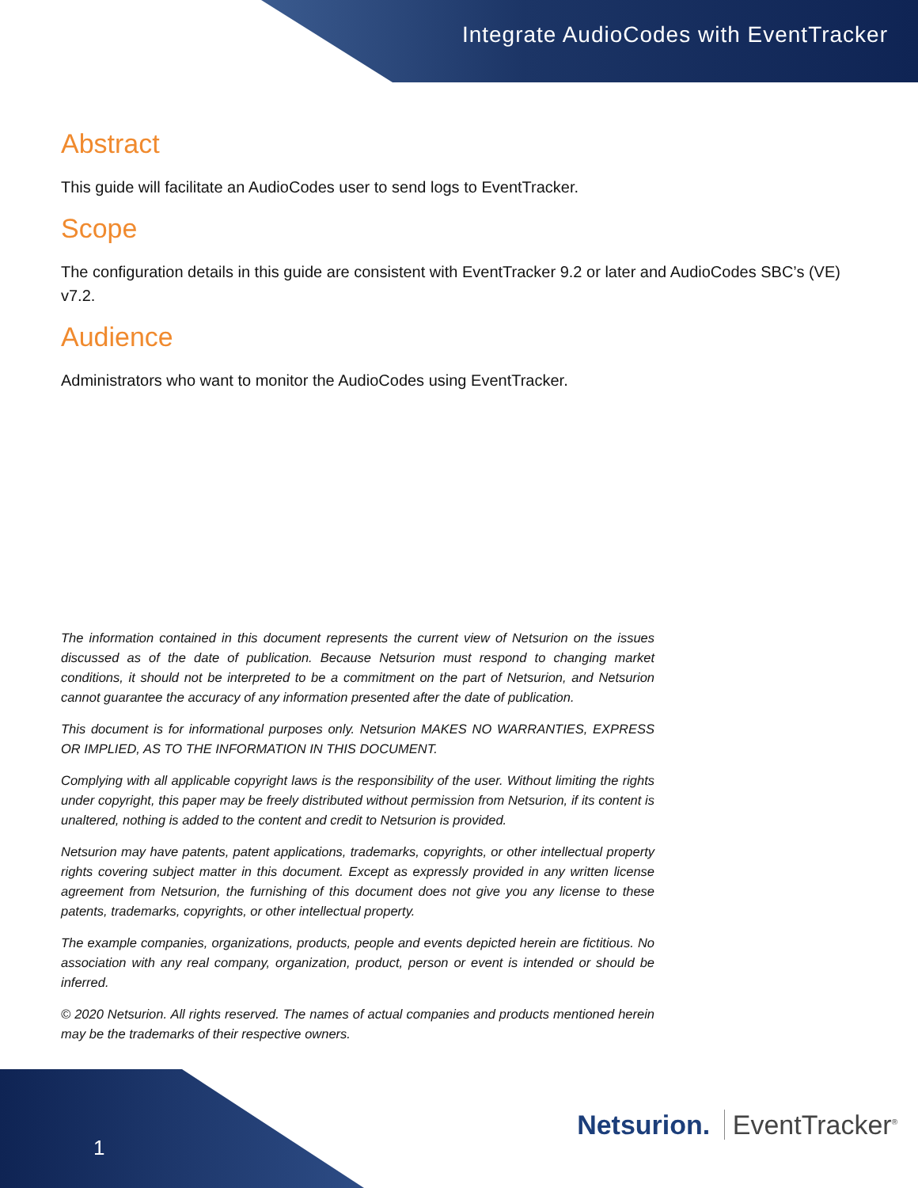Integrate AudioCodes with EventTracker
Abstract
This guide will facilitate an AudioCodes user to send logs to EventTracker.
Scope
The configuration details in this guide are consistent with EventTracker 9.2 or later and AudioCodes SBC’s (VE) v7.2.
Audience
Administrators who want to monitor the AudioCodes using EventTracker.
The information contained in this document represents the current view of Netsurion on the issues discussed as of the date of publication. Because Netsurion must respond to changing market conditions, it should not be interpreted to be a commitment on the part of Netsurion, and Netsurion cannot guarantee the accuracy of any information presented after the date of publication.
This document is for informational purposes only. Netsurion MAKES NO WARRANTIES, EXPRESS OR IMPLIED, AS TO THE INFORMATION IN THIS DOCUMENT.
Complying with all applicable copyright laws is the responsibility of the user. Without limiting the rights under copyright, this paper may be freely distributed without permission from Netsurion, if its content is unaltered, nothing is added to the content and credit to Netsurion is provided.
Netsurion may have patents, patent applications, trademarks, copyrights, or other intellectual property rights covering subject matter in this document. Except as expressly provided in any written license agreement from Netsurion, the furnishing of this document does not give you any license to these patents, trademarks, copyrights, or other intellectual property.
The example companies, organizations, products, people and events depicted herein are fictitious. No association with any real company, organization, product, person or event is intended or should be inferred.
© 2020 Netsurion. All rights reserved. The names of actual companies and products mentioned herein may be the trademarks of their respective owners.
1
Netsurion. EventTracker<sup>®</sup>